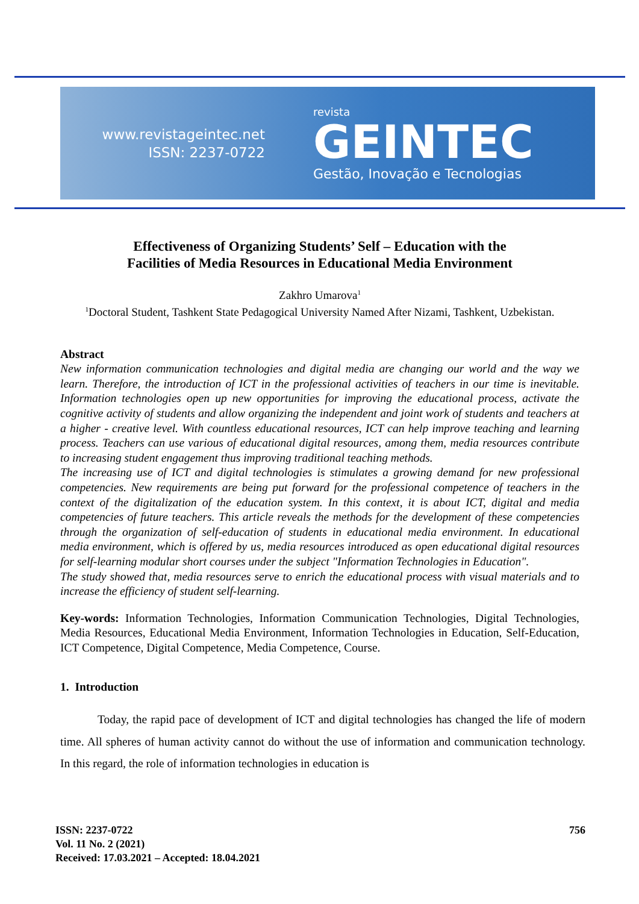www.revistageintec.net
ISSN: 2237-0722
revista
GEINTEC
Gestão, Inovação e Tecnologias
Effectiveness of Organizing Students’ Self – Education with the
Facilities of Media Resources in Educational Media Environment
Zakhro Umarova<sup>1</sup>
<sup>1</sup> Doctoral Student, Tashkent State Pedagogical University Named After Nizami, Tashkent, Uzbekistan.
Abstract
New information communication technologies and digital media are changing our world and the way we learn. Therefore, the introduction of ICT in the professional activities of teachers in our time is inevitable. Information technologies open up new opportunities for improving the educational process, activate the cognitive activity of students and allow organizing the independent and joint work of students and teachers at a higher - creative level. With countless educational resources, ICT can help improve teaching and learning process. Teachers can use various of educational digital resources, among them, media resources contribute to increasing student engagement thus improving traditional teaching methods.
The increasing use of ICT and digital technologies is stimulates a growing demand for new professional competencies. New requirements are being put forward for the professional competence of teachers in the context of the digitalization of the education system. In this context, it is about ICT, digital and media competencies of future teachers. This article reveals the methods for the development of these competencies through the organization of self-education of students in educational media environment. In educational media environment, which is offered by us, media resources introduced as open educational digital resources for self-learning modular short courses under the subject "Information Technologies in Education".
The study showed that, media resources serve to enrich the educational process with visual materials and to increase the efficiency of student self-learning.
Key-words: Information Technologies, Information Communication Technologies, Digital Technologies, Media Resources, Educational Media Environment, Information Technologies in Education, Self-Education, ICT Competence, Digital Competence, Media Competence, Course.
1. Introduction
Today, the rapid pace of development of ICT and digital technologies has changed the life of modern time. All spheres of human activity cannot do without the use of information and communication technology. In this regard, the role of information technologies in education is
ISSN: 2237-0722
Vol. 11 No. 2 (2021)
Received: 17.03.2021 – Accepted: 18.04.2021
756